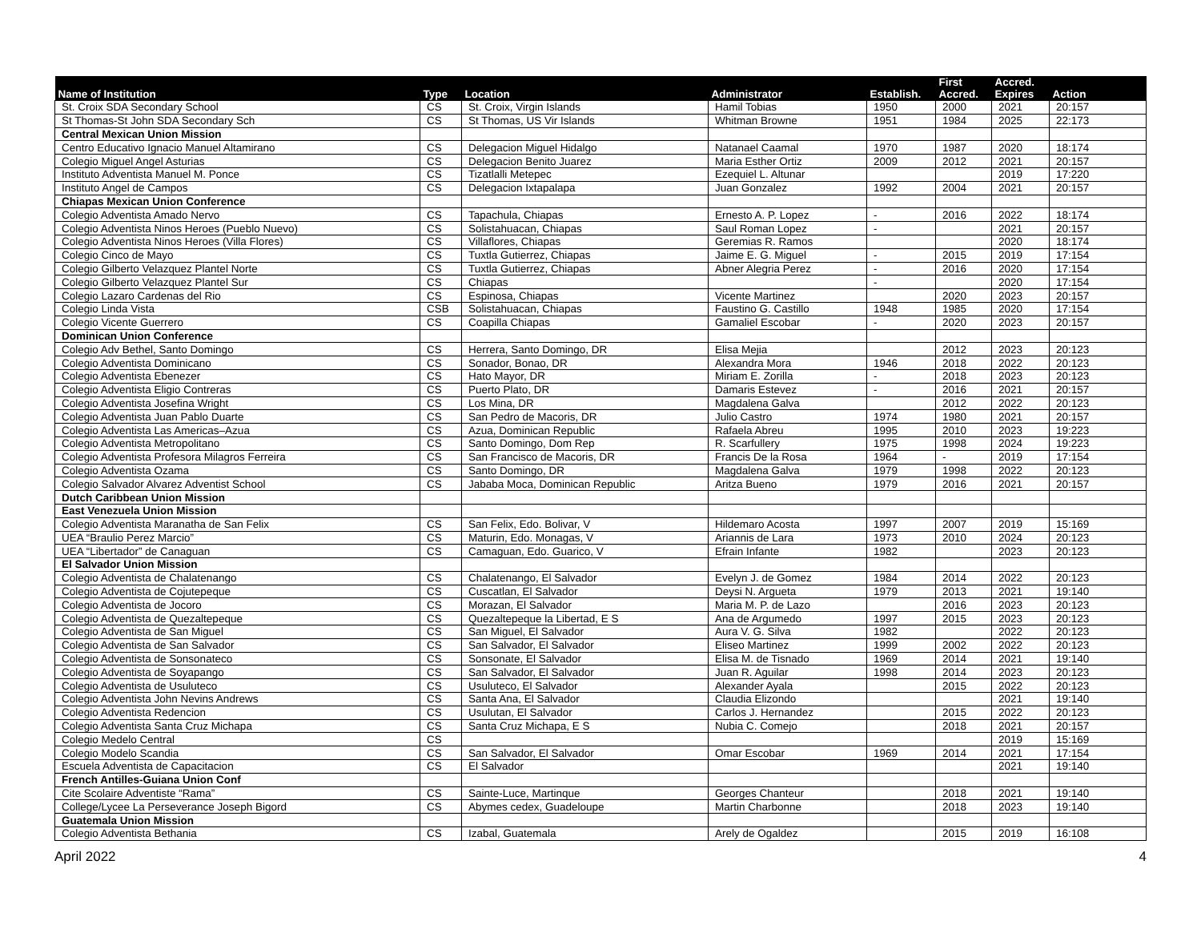| Name of Institution | Type | Location | Administrator | Establish. | First Accred. | Accred. Expires | Action |
| --- | --- | --- | --- | --- | --- | --- | --- |
| St. Croix SDA Secondary School | CS | St. Croix, Virgin Islands | Hamil Tobias | 1950 | 2000 | 2021 | 20:157 |
| St Thomas-St John SDA Secondary Sch | CS | St Thomas, US Vir Islands | Whitman Browne | 1951 | 1984 | 2025 | 22:173 |
| Central Mexican Union Mission | | | | | | | |
| Centro Educativo Ignacio Manuel Altamirano | CS | Delegacion Miguel Hidalgo | Natanael Caamal | 1970 | 1987 | 2020 | 18:174 |
| Colegio Miguel Angel Asturias | CS | Delegacion Benito Juarez | Maria Esther Ortiz | 2009 | 2012 | 2021 | 20:157 |
| Instituto Adventista Manuel M. Ponce | CS | Tizatlalli Metepec | Ezequiel L. Altunar | | | 2019 | 17:220 |
| Instituto Angel de Campos | CS | Delegacion Ixtapalapa | Juan Gonzalez | 1992 | 2004 | 2021 | 20:157 |
| Chiapas Mexican Union Conference | | | | | | | |
| Colegio Adventista Amado Nervo | CS | Tapachula, Chiapas | Ernesto A. P. Lopez | - | 2016 | 2022 | 18:174 |
| Colegio Adventista Ninos Heroes (Pueblo Nuevo) | CS | Solistahuacan, Chiapas | Saul Roman Lopez | - | | 2021 | 20:157 |
| Colegio Adventista Ninos Heroes (Villa Flores) | CS | Villaflores, Chiapas | Geremias R. Ramos | | | 2020 | 18:174 |
| Colegio Cinco de Mayo | CS | Tuxtla Gutierrez, Chiapas | Jaime E. G. Miguel | - | 2015 | 2019 | 17:154 |
| Colegio Gilberto Velazquez Plantel Norte | CS | Tuxtla Gutierrez, Chiapas | Abner Alegria Perez | - | 2016 | 2020 | 17:154 |
| Colegio Gilberto Velazquez Plantel Sur | CS | Chiapas | | - | | 2020 | 17:154 |
| Colegio Lazaro Cardenas del Rio | CS | Espinosa, Chiapas | Vicente Martinez | | 2020 | 2023 | 20:157 |
| Colegio Linda Vista | CSB | Solistahuacan, Chiapas | Faustino G. Castillo | 1948 | 1985 | 2020 | 17:154 |
| Colegio Vicente Guerrero | CS | Coapilla Chiapas | Gamaliel Escobar | - | 2020 | 2023 | 20:157 |
| Dominican Union Conference | | | | | | | |
| Colegio Adv Bethel, Santo Domingo | CS | Herrera, Santo Domingo, DR | Elisa Mejia | | 2012 | 2023 | 20:123 |
| Colegio Adventista Dominicano | CS | Sonador, Bonao, DR | Alexandra Mora | 1946 | 2018 | 2022 | 20:123 |
| Colegio Adventista Ebenezer | CS | Hato Mayor, DR | Miriam E. Zorilla | - | 2018 | 2023 | 20:123 |
| Colegio Adventista Eligio Contreras | CS | Puerto Plato, DR | Damaris Estevez | - | 2016 | 2021 | 20:157 |
| Colegio Adventista Josefina Wright | CS | Los Mina, DR | Magdalena Galva | | 2012 | 2022 | 20:123 |
| Colegio Adventista Juan Pablo Duarte | CS | San Pedro de Macoris, DR | Julio Castro | 1974 | 1980 | 2021 | 20:157 |
| Colegio Adventista Las Americas–Azua | CS | Azua, Dominican Republic | Rafaela Abreu | 1995 | 2010 | 2023 | 19:223 |
| Colegio Adventista Metropolitano | CS | Santo Domingo, Dom Rep | R. Scarfullery | 1975 | 1998 | 2024 | 19:223 |
| Colegio Adventista Profesora Milagros Ferreira | CS | San Francisco de Macoris, DR | Francis De la Rosa | 1964 | - | 2019 | 17:154 |
| Colegio Adventista Ozama | CS | Santo Domingo, DR | Magdalena Galva | 1979 | 1998 | 2022 | 20:123 |
| Colegio Salvador Alvarez Adventist School | CS | Jababa Moca, Dominican Republic | Aritza Bueno | 1979 | 2016 | 2021 | 20:157 |
| Dutch Caribbean Union Mission | | | | | | | |
| East Venezuela Union Mission | | | | | | | |
| Colegio Adventista Maranatha de San Felix | CS | San Felix, Edo. Bolivar, V | Hildemaro Acosta | 1997 | 2007 | 2019 | 15:169 |
| UEA “Braulio Perez Marcio” | CS | Maturin, Edo. Monagas, V | Ariannis de Lara | 1973 | 2010 | 2024 | 20:123 |
| UEA “Libertador” de Canaguan | CS | Camaguan, Edo. Guarico, V | Efrain Infante | 1982 | | 2023 | 20:123 |
| El Salvador Union Mission | | | | | | | |
| Colegio Adventista de Chalatenango | CS | Chalatenango, El Salvador | Evelyn J. de Gomez | 1984 | 2014 | 2022 | 20:123 |
| Colegio Adventista de Cojutepeque | CS | Cuscatlan, El Salvador | Deysi N. Argueta | 1979 | 2013 | 2021 | 19:140 |
| Colegio Adventista de Jocoro | CS | Morazan, El Salvador | Maria M. P. de Lazo | | 2016 | 2023 | 20:123 |
| Colegio Adventista de Quezaltepeque | CS | Quezaltepeque la Libertad, E S | Ana de Argumedo | 1997 | 2015 | 2023 | 20:123 |
| Colegio Adventista de San Miguel | CS | San Miguel, El Salvador | Aura V. G. Silva | 1982 | | 2022 | 20:123 |
| Colegio Adventista de San Salvador | CS | San Salvador, El Salvador | Eliseo Martinez | 1999 | 2002 | 2022 | 20:123 |
| Colegio Adventista de Sonsonateco | CS | Sonsonate, El Salvador | Elisa M. de Tisnado | 1969 | 2014 | 2021 | 19:140 |
| Colegio Adventista de Soyapango | CS | San Salvador, El Salvador | Juan R. Aguilar | 1998 | 2014 | 2023 | 20:123 |
| Colegio Adventista de Usuluteco | CS | Usuluteco, El Salvador | Alexander Ayala | | 2015 | 2022 | 20:123 |
| Colegio Adventista John Nevins Andrews | CS | Santa Ana, El Salvador | Claudia Elizondo | | | 2021 | 19:140 |
| Colegio Adventista Redencion | CS | Usulutan, El Salvador | Carlos J. Hernandez | | 2015 | 2022 | 20:123 |
| Colegio Adventista Santa Cruz Michapa | CS | Santa Cruz Michapa, E S | Nubia C. Comejo | | 2018 | 2021 | 20:157 |
| Colegio Medelo Central | CS | | | | | 2019 | 15:169 |
| Colegio Modelo Scandia | CS | San Salvador, El Salvador | Omar Escobar | 1969 | 2014 | 2021 | 17:154 |
| Escuela Adventista de Capacitacion | CS | El Salvador | | | | 2021 | 19:140 |
| French Antilles-Guiana Union Conf | | | | | | | |
| Cite Scolaire Adventiste “Rama” | CS | Sainte-Luce, Martinque | Georges Chanteur | | 2018 | 2021 | 19:140 |
| College/Lycee La Perseverance Joseph Bigord | CS | Abymes cedex, Guadeloupe | Martin Charbonne | | 2018 | 2023 | 19:140 |
| Guatemala Union Mission | | | | | | | |
| Colegio Adventista Bethania | CS | Izabal, Guatemala | Arely de Ogaldez | | 2015 | 2019 | 16:108 |
April 2022 4